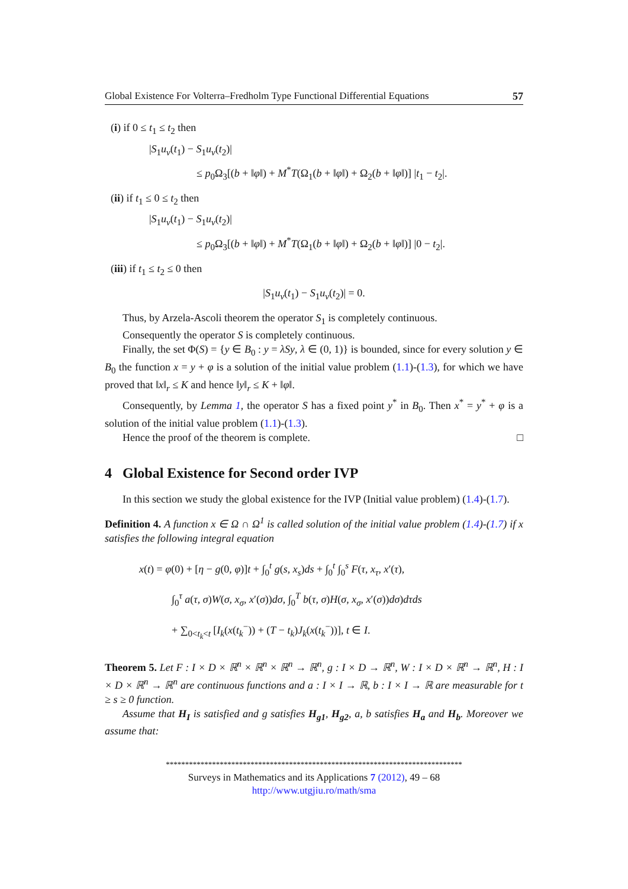Global Existence For Volterra–Fredholm Type Functional Differential Equations 57
(i) if 0 ≤ t<sub>1</sub> ≤ t<sub>2</sub> then
|S<sub>1</sub>u<sub>v</sub>(t<sub>1</sub>) − S<sub>1</sub>u<sub>v</sub>(t<sub>2</sub>)|
≤ p<sub>0</sub>Ω<sub>3</sub>[(b + ‖φ‖) + M<sup>*</sup>T(Ω<sub>1</sub>(b + ‖φ‖) + Ω<sub>2</sub>(b + ‖φ‖)] |t<sub>1</sub> − t<sub>2</sub>|.
(ii) if t<sub>1</sub> ≤ 0 ≤ t<sub>2</sub> then
|S<sub>1</sub>u<sub>v</sub>(t<sub>1</sub>) − S<sub>1</sub>u<sub>v</sub>(t<sub>2</sub>)|
≤ p<sub>0</sub>Ω<sub>3</sub>[(b + ‖φ‖) + M<sup>*</sup>T(Ω<sub>1</sub>(b + ‖φ‖) + Ω<sub>2</sub>(b + ‖φ‖)] |0 − t<sub>2</sub>|.
(iii) if t<sub>1</sub> ≤ t<sub>2</sub> ≤ 0 then
|S<sub>1</sub>u<sub>v</sub>(t<sub>1</sub>) − S<sub>1</sub>u<sub>v</sub>(t<sub>2</sub>)| = 0.
Thus, by Arzela-Ascoli theorem the operator S<sub>1</sub> is completely continuous.
Consequently the operator S is completely continuous.
Finally, the set Φ(S) = {y ∈ B<sub>0</sub> : y = λSy, λ ∈ (0, 1)} is bounded, since for every solution y ∈ B<sub>0</sub> the function x = y + φ is a solution of the initial value problem (1.1)-(1.3), for which we have proved that ‖x‖<sub>r</sub> ≤ K and hence ‖y‖<sub>r</sub> ≤ K + ‖φ‖.
Consequently, by Lemma 1, the operator S has a fixed point y<sup>*</sup> in B<sub>0</sub>. Then x<sup>*</sup> = y<sup>*</sup> + φ is a solution of the initial value problem (1.1)-(1.3).
Hence the proof of the theorem is complete. □
4 Global Existence for Second order IVP
In this section we study the global existence for the IVP (Initial value problem) (1.4)-(1.7).
Definition 4. A function x ∈ Ω ∩ Ω<sup>1</sup> is called solution of the initial value problem (1.4)-(1.7) if x satisfies the following integral equation
x(t) = φ(0) + [η − g(0, φ)]t + ∫<sub>0</sub><sup>t</sup> g(s, x<sub>s</sub>)ds + ∫<sub>0</sub><sup>t</sup> ∫<sub>0</sub><sup>s</sup> F(τ, x<sub>τ</sub>, x′(τ),
∫<sub>0</sub><sup>τ</sup> a(τ, σ)W(σ, x<sub>σ</sub>, x′(σ))dσ, ∫<sub>0</sub><sup>T</sup> b(τ, σ)H(σ, x<sub>σ</sub>, x′(σ))dσ)dτds
+ ∑<sub>0<t<sub>k</sub><t</sub> [I<sub>k</sub>(x(t<sub>k</sub><sup>−</sup>)) + (T − t<sub>k</sub>)J<sub>k</sub>(x(t<sub>k</sub><sup>−</sup>))], t ∈ I.
Theorem 5. Let F : I × D × ℝ<sup>n</sup> × ℝ<sup>n</sup> × ℝ<sup>n</sup> → ℝ<sup>n</sup>, g : I × D → ℝ<sup>n</sup>, W : I × D × ℝ<sup>n</sup> → ℝ<sup>n</sup>, H : I × D × ℝ<sup>n</sup> → ℝ<sup>n</sup> are continuous functions and a : I × I → ℝ, b : I × I → ℝ are measurable for t ≥ s ≥ 0 function.
Assume that H<sub>I</sub> is satisfied and g satisfies H<sub>g1</sub>, H<sub>g2</sub>, a, b satisfies H<sub>a</sub> and H<sub>b</sub>. Moreover we assume that:
*****************************************************************************
Surveys in Mathematics and its Applications 7 (2012), 49 – 68
http://www.utgjiu.ro/math/sma